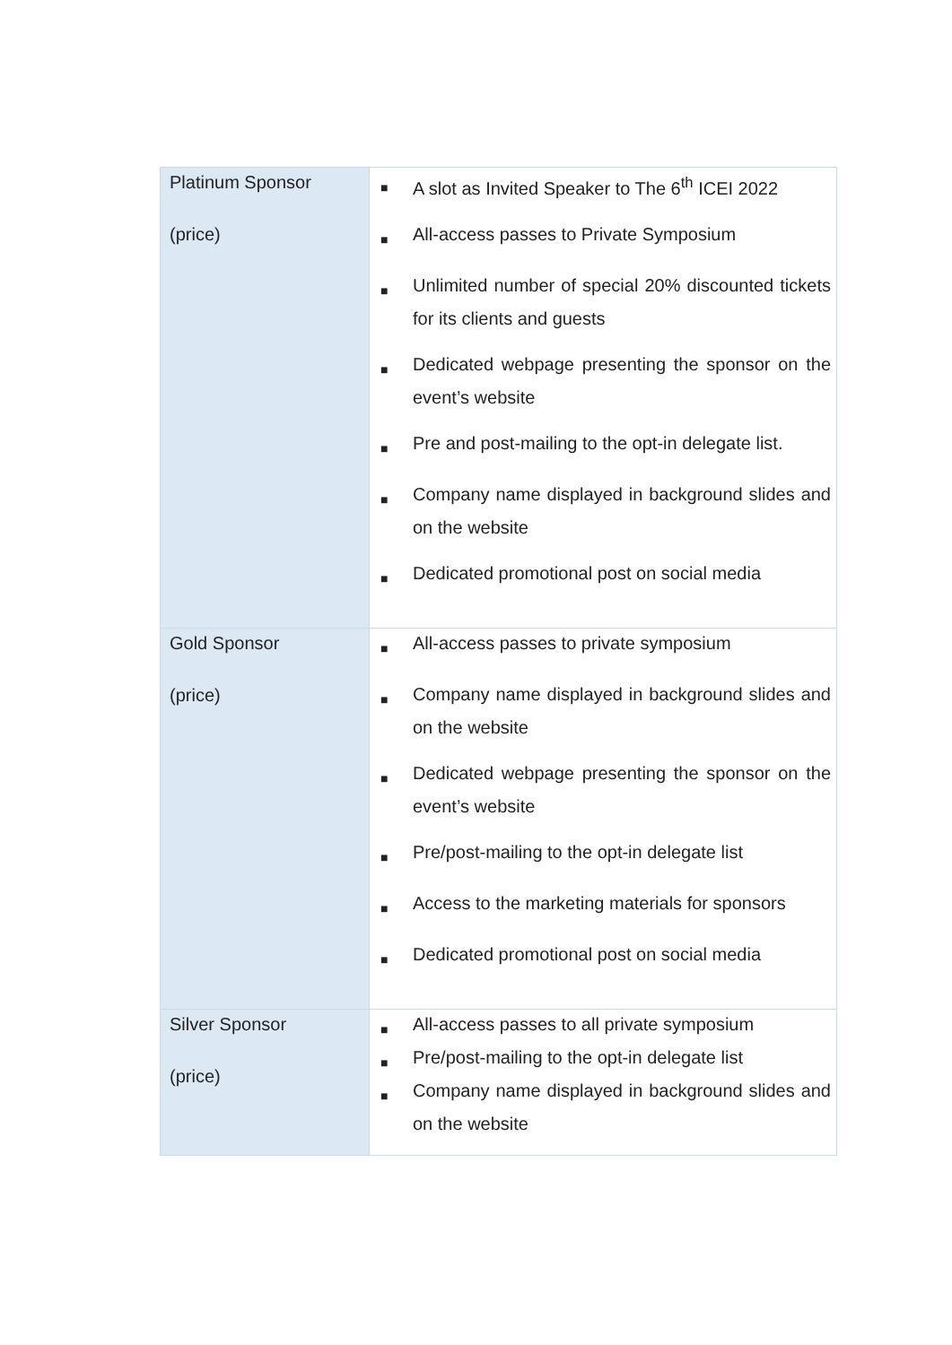| Platinum Sponsor (price) | ■ A slot as Invited Speaker to The 6<sup>th</sup> ICEI 2022 ■ All-access passes to Private Symposium ■ Unlimited number of special 20% discounted tickets for its clients and guests ■ Dedicated webpage presenting the sponsor on the event’s website ■ Pre and post-mailing to the opt-in delegate list. ■ Company name displayed in background slides and on the website ■ Dedicated promotional post on social media |
| Gold Sponsor (price) | ■ All-access passes to private symposium ■ Company name displayed in background slides and on the website ■ Dedicated webpage presenting the sponsor on the event’s website ■ Pre/post-mailing to the opt-in delegate list ■ Access to the marketing materials for sponsors ■ Dedicated promotional post on social media |
| Silver Sponsor (price) | ■ All-access passes to all private symposium ■ Pre/post-mailing to the opt-in delegate list ■ Company name displayed in background slides and on the website |